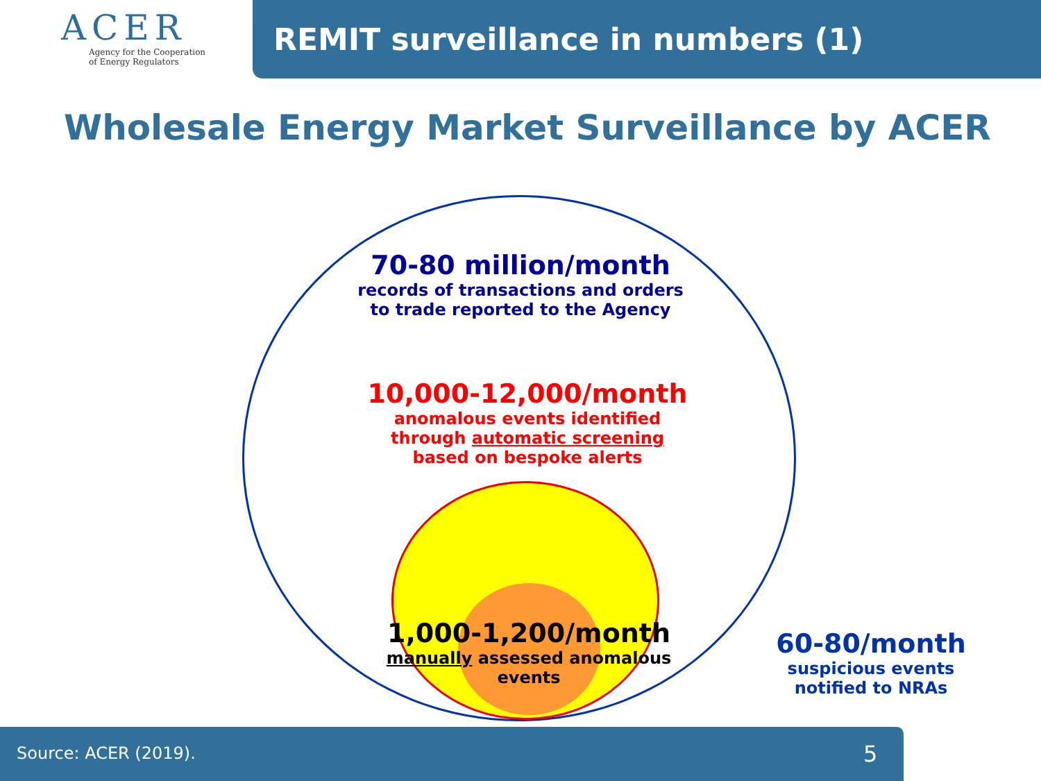ACER
Agency for the Cooperation
of Energy Regulators
REMIT surveillance in numbers (1)
Wholesale Energy Market Surveillance by ACER
70-80 million/month
records of transactions and orders
to trade reported to the Agency
10,000-12,000/month
anomalous events identified
through automatic screening
based on bespoke alerts
1,000-1,200/month
manually assessed anomalous
events
60-80/month
suspicious events
notified to NRAs
Source: ACER (2019). 5